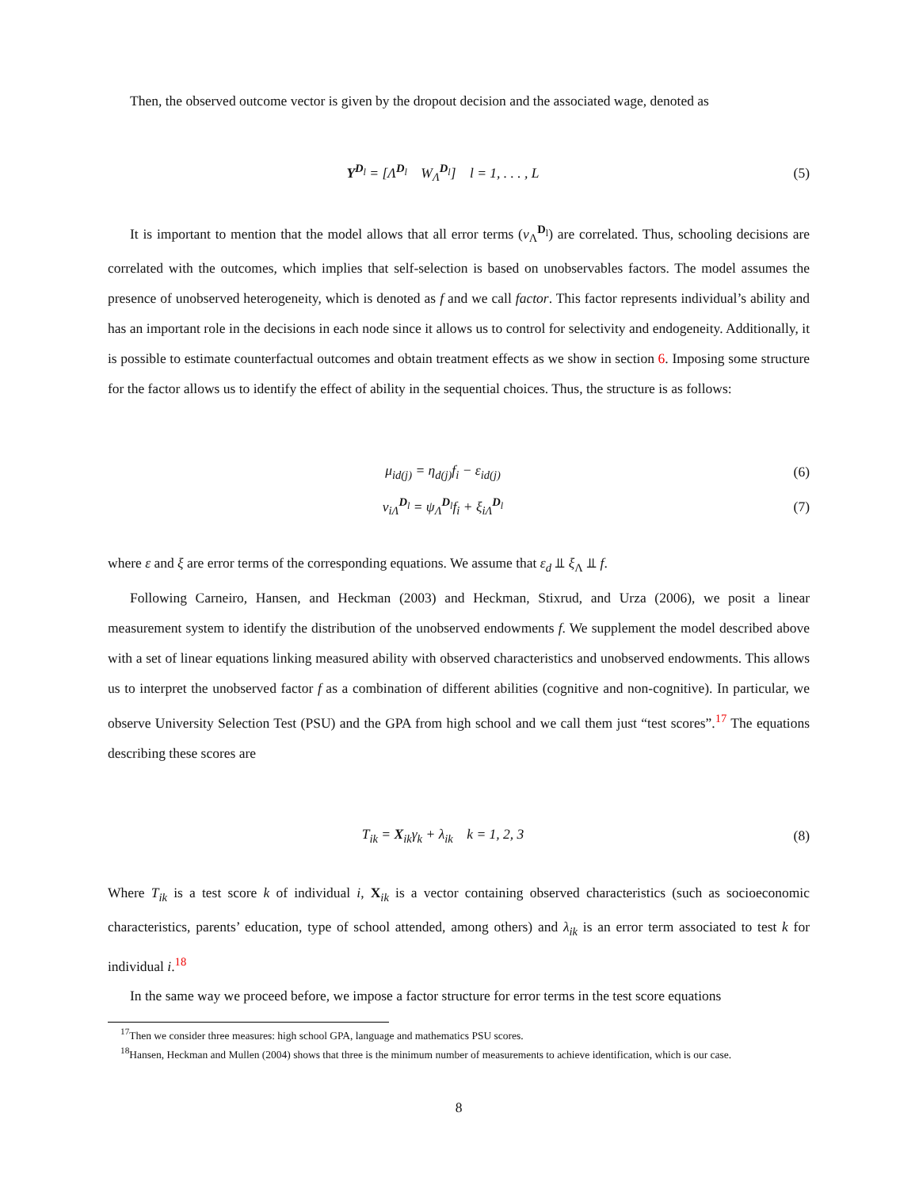Then, the observed outcome vector is given by the dropout decision and the associated wage, denoted as
Y<sup>D<sub>l</sub></sup> = [Λ<sup>D<sub>l</sub></sup> W<sub>Λ</sub><sup>D<sub>l</sub></sup>] l = 1, . . . , L
(5)
It is important to mention that the model allows that all error terms (ν<sub>Λ</sub><sup>D<sub>l</sub></sup>) are correlated. Thus, schooling decisions are correlated with the outcomes, which implies that self-selection is based on unobservables factors. The model assumes the presence of unobserved heterogeneity, which is denoted as f and we call factor. This factor represents individual’s ability and has an important role in the decisions in each node since it allows us to control for selectivity and endogeneity. Additionally, it is possible to estimate counterfactual outcomes and obtain treatment effects as we show in section 6. Imposing some structure for the factor allows us to identify the effect of ability in the sequential choices. Thus, the structure is as follows:
μ<sub>id(j)</sub> = η<sub>d(j)</sub>f<sub>i</sub> − ε<sub>id(j)</sub> (6)
ν<sub>iΛ</sub><sup>D<sub>l</sub></sup> = ψ<sub>Λ</sub><sup>D<sub>l</sub></sup>f<sub>i</sub> + ξ<sub>iΛ</sub><sup>D<sub>l</sub></sup> (7)
where ε and ξ are error terms of the corresponding equations. We assume that ε<sub>d</sub> ⫫ ξ<sub>Λ</sub> ⫫ f.
Following Carneiro, Hansen, and Heckman (2003) and Heckman, Stixrud, and Urza (2006), we posit a linear measurement system to identify the distribution of the unobserved endowments f. We supplement the model described above with a set of linear equations linking measured ability with observed characteristics and unobserved endowments. This allows us to interpret the unobserved factor f as a combination of different abilities (cognitive and non-cognitive). In particular, we observe University Selection Test (PSU) and the GPA from high school and we call them just “test scores”.<sup>17</sup> The equations describing these scores are
T<sub>ik</sub> = X<sub>ik</sub>γ<sub>k</sub> + λ<sub>ik</sub> k = 1, 2, 3
(8)
Where T<sub>ik</sub> is a test score k of individual i, X<sub>ik</sub> is a vector containing observed characteristics (such as socioeconomic characteristics, parents’ education, type of school attended, among others) and λ<sub>ik</sub> is an error term associated to test k for individual i.<sup>18</sup>
In the same way we proceed before, we impose a factor structure for error terms in the test score equations
<sup>17</sup> Then we consider three measures: high school GPA, language and mathematics PSU scores.
<sup>18</sup> Hansen, Heckman and Mullen (2004) shows that three is the minimum number of measurements to achieve identification, which is our case.
8